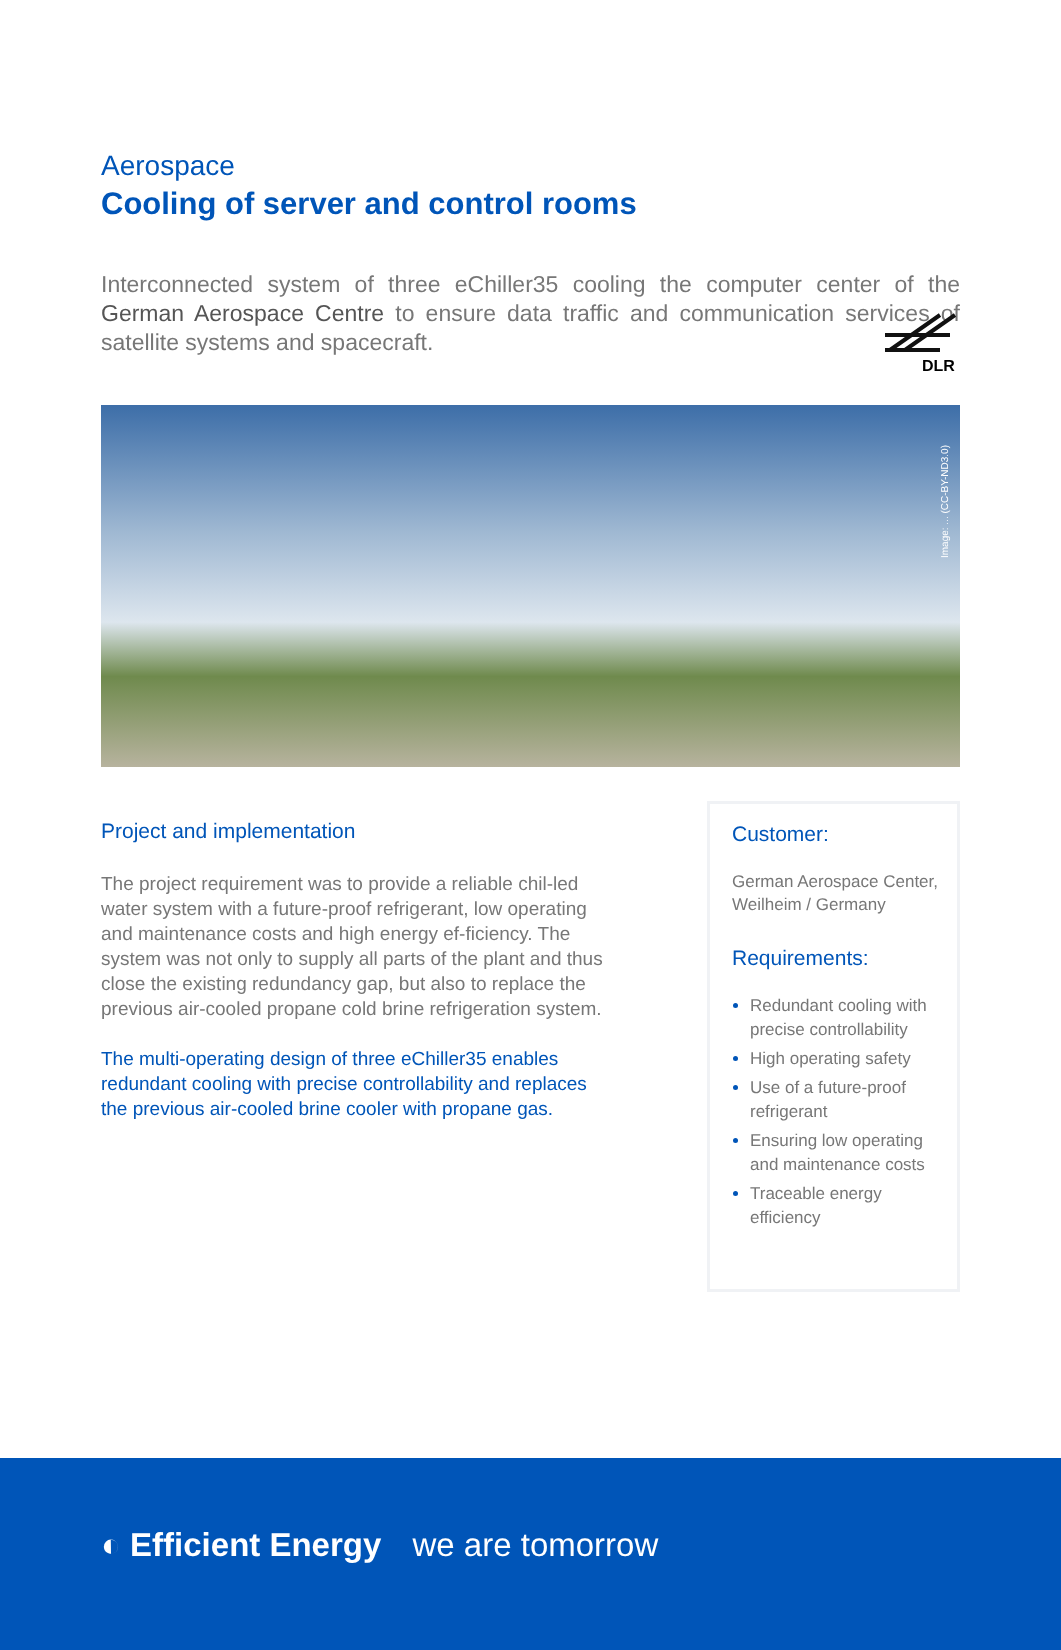Aerospace
Cooling of server and control rooms
DLR
Interconnected system of three eChiller35 cooling the computer center of the German Aerospace Centre to ensure data traffic and communication services of satellite systems and spacecraft.
Image: ... (CC-BY-ND3.0)
Project and implementation
The project requirement was to provide a reliable chil-led water system with a future-proof refrigerant, low operating and maintenance costs and high energy ef-ficiency. The system was not only to supply all parts of the plant and thus close the existing redundancy gap, but also to replace the previous air-cooled propane cold brine refrigeration system.
The multi-operating design of three eChiller35 enables redundant cooling with precise controllability and replaces the previous air-cooled brine cooler with propane gas.
Customer:
German Aerospace Center, Weilheim / Germany
Requirements:
Redundant cooling with precise controllability
High operating safety
Use of a future-proof refrigerant
Ensuring low operating and maintenance costs
Traceable energy efficiency
◐ Efficient Energy we are tomorrow